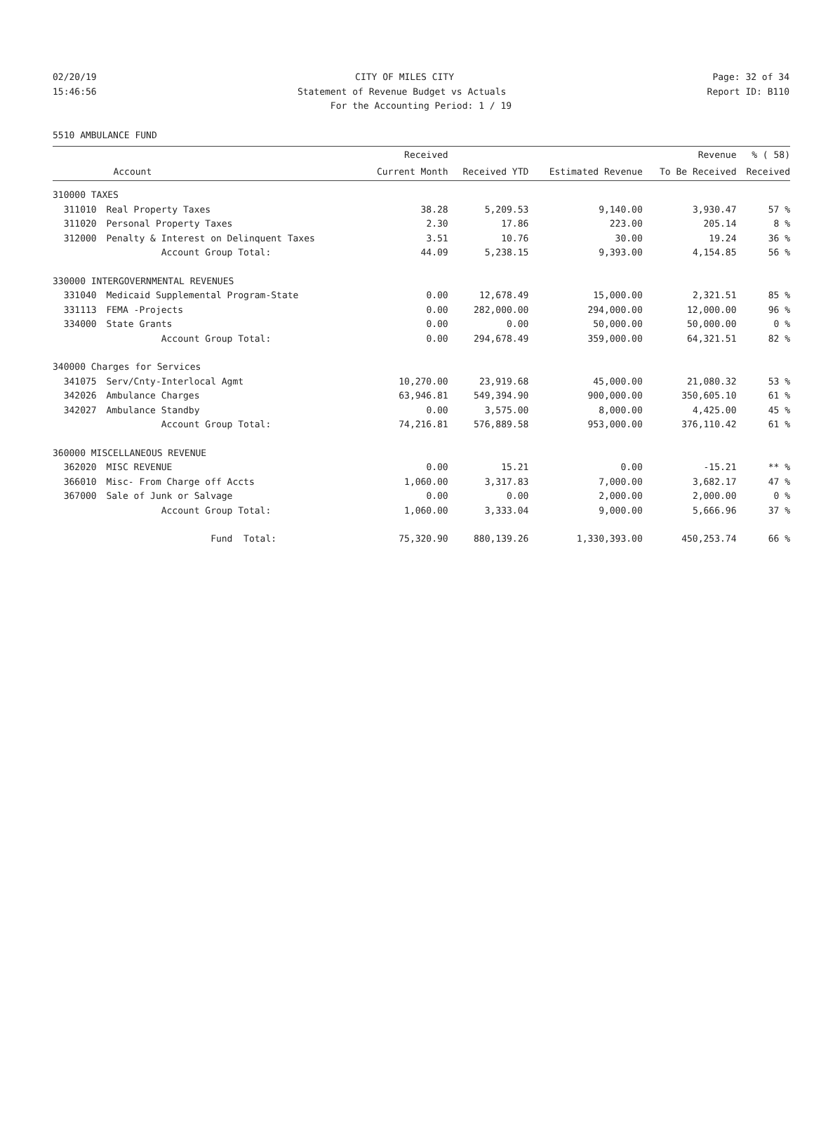02/20/19 CITY OF MILES CITY Page: 32 of 34
15:46:56 Statement of Revenue Budget vs Actuals Report ID: B110
For the Accounting Period: 1 / 19
5510 AMBULANCE FUND
| | | Received | | | Revenue | % ( 58) |
| --- | --- | --- | --- | --- | --- | --- |
| | Account | Current Month | Received YTD | Estimated Revenue | To Be Received | Received |
| 310000 TAXES | | | | | | |
| 311010 | Real Property Taxes | 38.28 | 5,209.53 | 9,140.00 | 3,930.47 | 57 % |
| 311020 | Personal Property Taxes | 2.30 | 17.86 | 223.00 | 205.14 | 8 % |
| 312000 | Penalty & Interest on Delinquent Taxes | 3.51 | 10.76 | 30.00 | 19.24 | 36 % |
| | Account Group Total: | 44.09 | 5,238.15 | 9,393.00 | 4,154.85 | 56 % |
| 330000 INTERGOVERNMENTAL REVENUES | | | | | | |
| 331040 | Medicaid Supplemental Program-State | 0.00 | 12,678.49 | 15,000.00 | 2,321.51 | 85 % |
| 331113 | FEMA -Projects | 0.00 | 282,000.00 | 294,000.00 | 12,000.00 | 96 % |
| 334000 | State Grants | 0.00 | 0.00 | 50,000.00 | 50,000.00 | 0 % |
| | Account Group Total: | 0.00 | 294,678.49 | 359,000.00 | 64,321.51 | 82 % |
| 340000 Charges for Services | | | | | | |
| 341075 | Serv/Cnty-Interlocal Agmt | 10,270.00 | 23,919.68 | 45,000.00 | 21,080.32 | 53 % |
| 342026 | Ambulance Charges | 63,946.81 | 549,394.90 | 900,000.00 | 350,605.10 | 61 % |
| 342027 | Ambulance Standby | 0.00 | 3,575.00 | 8,000.00 | 4,425.00 | 45 % |
| | Account Group Total: | 74,216.81 | 576,889.58 | 953,000.00 | 376,110.42 | 61 % |
| 360000 MISCELLANEOUS REVENUE | | | | | | |
| 362020 | MISC REVENUE | 0.00 | 15.21 | 0.00 | -15.21 | ** % |
| 366010 | Misc- From Charge off Accts | 1,060.00 | 3,317.83 | 7,000.00 | 3,682.17 | 47 % |
| 367000 | Sale of Junk or Salvage | 0.00 | 0.00 | 2,000.00 | 2,000.00 | 0 % |
| | Account Group Total: | 1,060.00 | 3,333.04 | 9,000.00 | 5,666.96 | 37 % |
| | Fund Total: | 75,320.90 | 880,139.26 | 1,330,393.00 | 450,253.74 | 66 % |